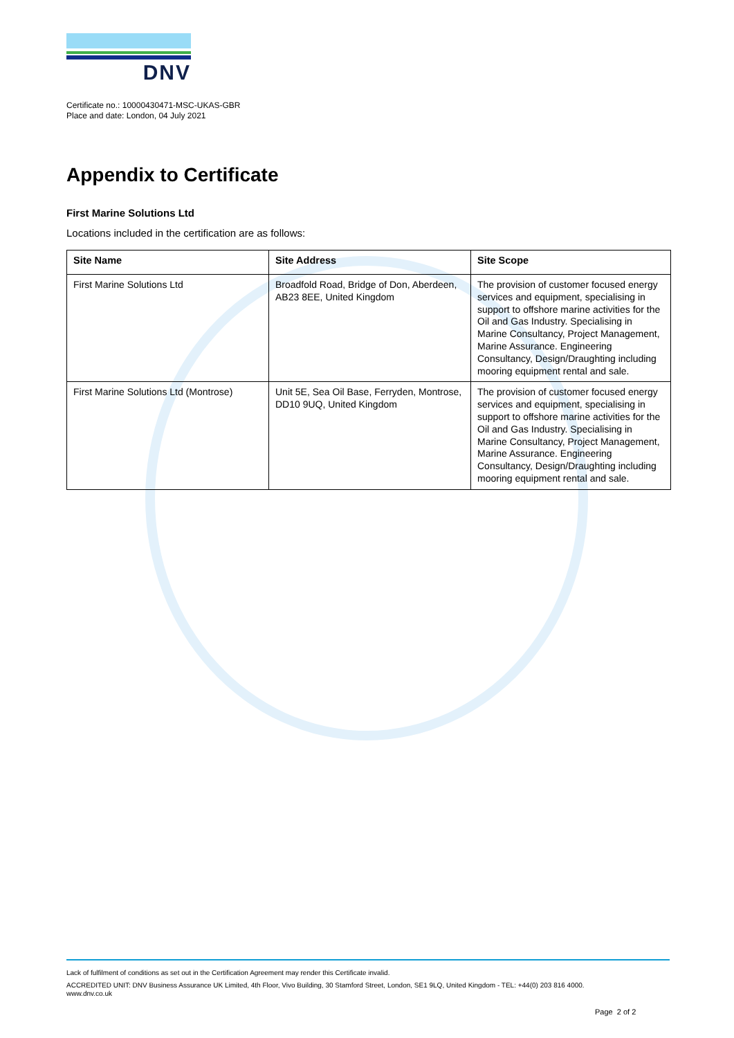DNV
Certificate no.: 10000430471-MSC-UKAS-GBR
Place and date: London, 04 July 2021
Appendix to Certificate
First Marine Solutions Ltd
Locations included in the certification are as follows:
| Site Name | Site Address | Site Scope |
| --- | --- | --- |
| First Marine Solutions Ltd | Broadfold Road, Bridge of Don, Aberdeen, AB23 8EE, United Kingdom | The provision of customer focused energy services and equipment, specialising in support to offshore marine activities for the Oil and Gas Industry. Specialising in Marine Consultancy, Project Management, Marine Assurance. Engineering Consultancy, Design/Draughting including mooring equipment rental and sale. |
| First Marine Solutions Ltd (Montrose) | Unit 5E, Sea Oil Base, Ferryden, Montrose, DD10 9UQ, United Kingdom | The provision of customer focused energy services and equipment, specialising in support to offshore marine activities for the Oil and Gas Industry. Specialising in Marine Consultancy, Project Management, Marine Assurance. Engineering Consultancy, Design/Draughting including mooring equipment rental and sale. |
Lack of fulfilment of conditions as set out in the Certification Agreement may render this Certificate invalid.
ACCREDITED UNIT: DNV Business Assurance UK Limited, 4th Floor, Vivo Building, 30 Stamford Street, London, SE1 9LQ, United Kingdom - TEL: +44(0) 203 816 4000.
www.dnv.co.uk
Page 2 of 2